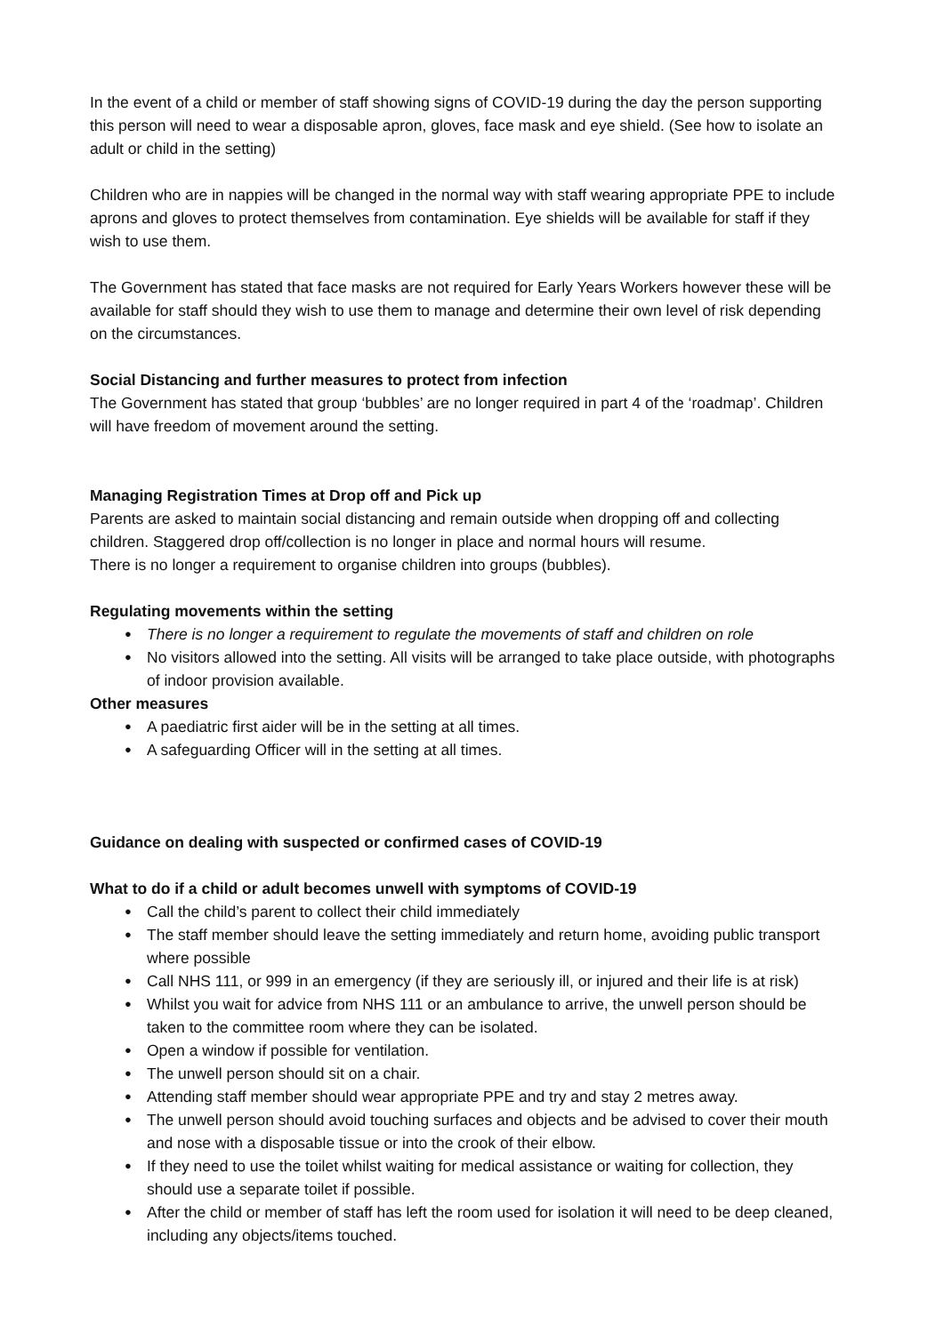In the event of a child or member of staff showing signs of COVID-19 during the day the person supporting this person will need to wear a disposable apron, gloves, face mask and eye shield. (See how to isolate an adult or child in the setting)
Children who are in nappies will be changed in the normal way with staff wearing appropriate PPE to include aprons and gloves to protect themselves from contamination. Eye shields will be available for staff if they wish to use them.
The Government has stated that face masks are not required for Early Years Workers however these will be available for staff should they wish to use them to manage and determine their own level of risk depending on the circumstances.
Social Distancing and further measures to protect from infection
The Government has stated that group ‘bubbles’ are no longer required in part 4 of the ‘roadmap’. Children will have freedom of movement around the setting.
Managing Registration Times at Drop off and Pick up
Parents are asked to maintain social distancing and remain outside when dropping off and collecting children. Staggered drop off/collection is no longer in place and normal hours will resume.
There is no longer a requirement to organise children into groups (bubbles).
Regulating movements within the setting
● There is no longer a requirement to regulate the movements of staff and children on role
● No visitors allowed into the setting. All visits will be arranged to take place outside, with photographs of indoor provision available.
Other measures
● A paediatric first aider will be in the setting at all times.
● A safeguarding Officer will in the setting at all times.
Guidance on dealing with suspected or confirmed cases of COVID-19
What to do if a child or adult becomes unwell with symptoms of COVID-19
● Call the child’s parent to collect their child immediately
● The staff member should leave the setting immediately and return home, avoiding public transport where possible
● Call NHS 111, or 999 in an emergency (if they are seriously ill, or injured and their life is at risk)
● Whilst you wait for advice from NHS 111 or an ambulance to arrive, the unwell person should be taken to the committee room where they can be isolated.
● Open a window if possible for ventilation.
● The unwell person should sit on a chair.
● Attending staff member should wear appropriate PPE and try and stay 2 metres away.
● The unwell person should avoid touching surfaces and objects and be advised to cover their mouth and nose with a disposable tissue or into the crook of their elbow.
● If they need to use the toilet whilst waiting for medical assistance or waiting for collection, they should use a separate toilet if possible.
● After the child or member of staff has left the room used for isolation it will need to be deep cleaned, including any objects/items touched.